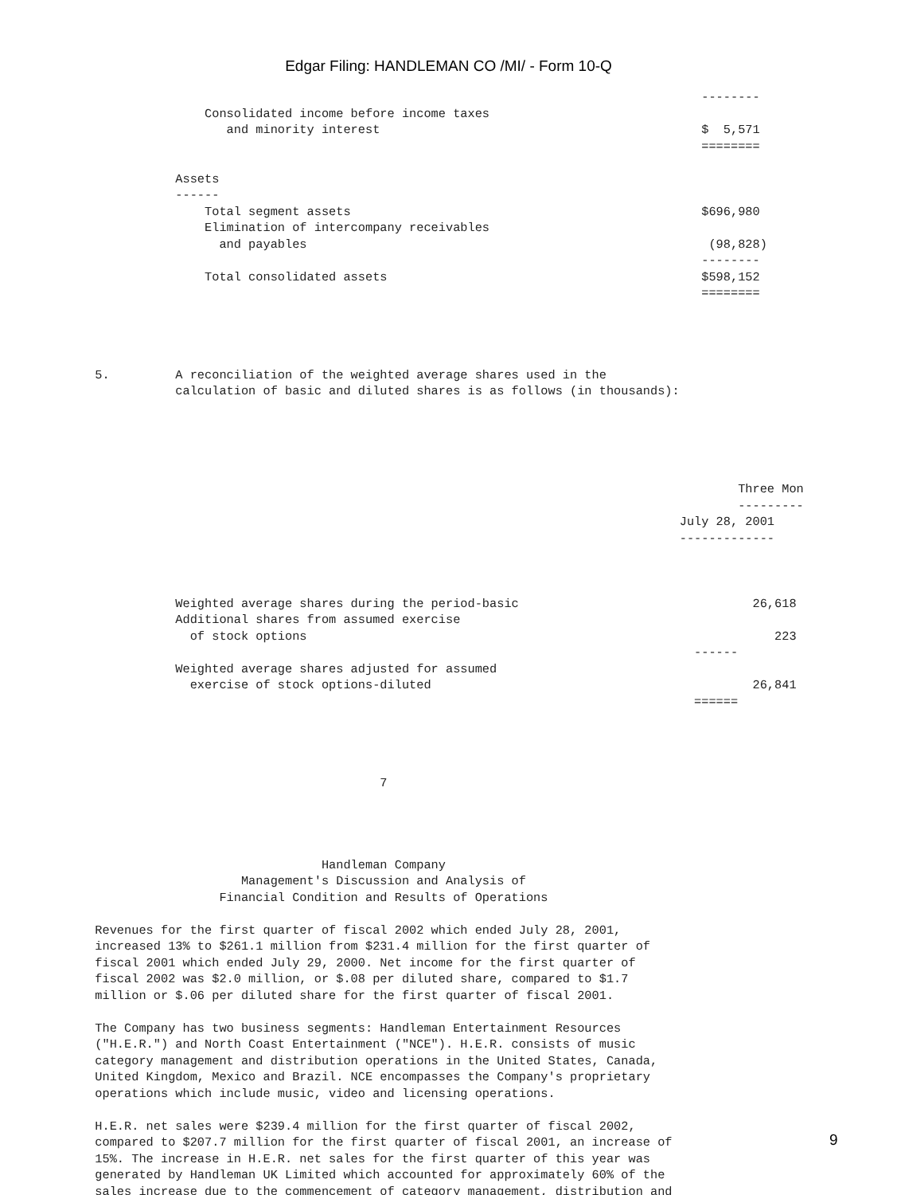Edgar Filing: HANDLEMAN CO /MI/ - Form 10-Q
                                                                                                --------
                            Consolidated income before income taxes
                               and minority interest                                            $  5,571
                                                                                                ========

                        Assets
                        ------
                            Total segment assets                                                $696,980
                            Elimination of intercompany receivables
                              and payables                                                       (98,828)
                                                                                                --------
                            Total consolidated assets                                           $598,152
                                                                                                ========




             5.         A reconciliation of the weighted average shares used in the
                        calculation of basic and diluted shares is as follows (in thousands):





                                                                                                     Three Mon
                                                                                                     ---------
                                                                                             July 28, 2001
                                                                                             -------------



                        Weighted average shares during the period-basic                                26,618
                        Additional shares from assumed exercise
                          of stock options                                                                223
                                                                                               ------
                        Weighted average shares adjusted for assumed
                          exercise of stock options-diluted                                            26,841
                                                                                               ======




                                                    7




                                            Handleman Company
                                 Management's Discussion and Analysis of
                              Financial Condition and Results of Operations

             Revenues for the first quarter of fiscal 2002 which ended July 28, 2001,
             increased 13% to $261.1 million from $231.4 million for the first quarter of
             fiscal 2001 which ended July 29, 2000. Net income for the first quarter of
             fiscal 2002 was $2.0 million, or $.08 per diluted share, compared to $1.7
             million or $.06 per diluted share for the first quarter of fiscal 2001.

             The Company has two business segments: Handleman Entertainment Resources
             ("H.E.R.") and North Coast Entertainment ("NCE"). H.E.R. consists of music
             category management and distribution operations in the United States, Canada,
             United Kingdom, Mexico and Brazil. NCE encompasses the Company's proprietary
             operations which include music, video and licensing operations.

             H.E.R. net sales were $239.4 million for the first quarter of fiscal 2002,
             compared to $207.7 million for the first quarter of fiscal 2001, an increase of
             15%. The increase in H.E.R. net sales for the first quarter of this year was
             generated by Handleman UK Limited which accounted for approximately 60% of the
             sales increase due to the commencement of category management, distribution and
9